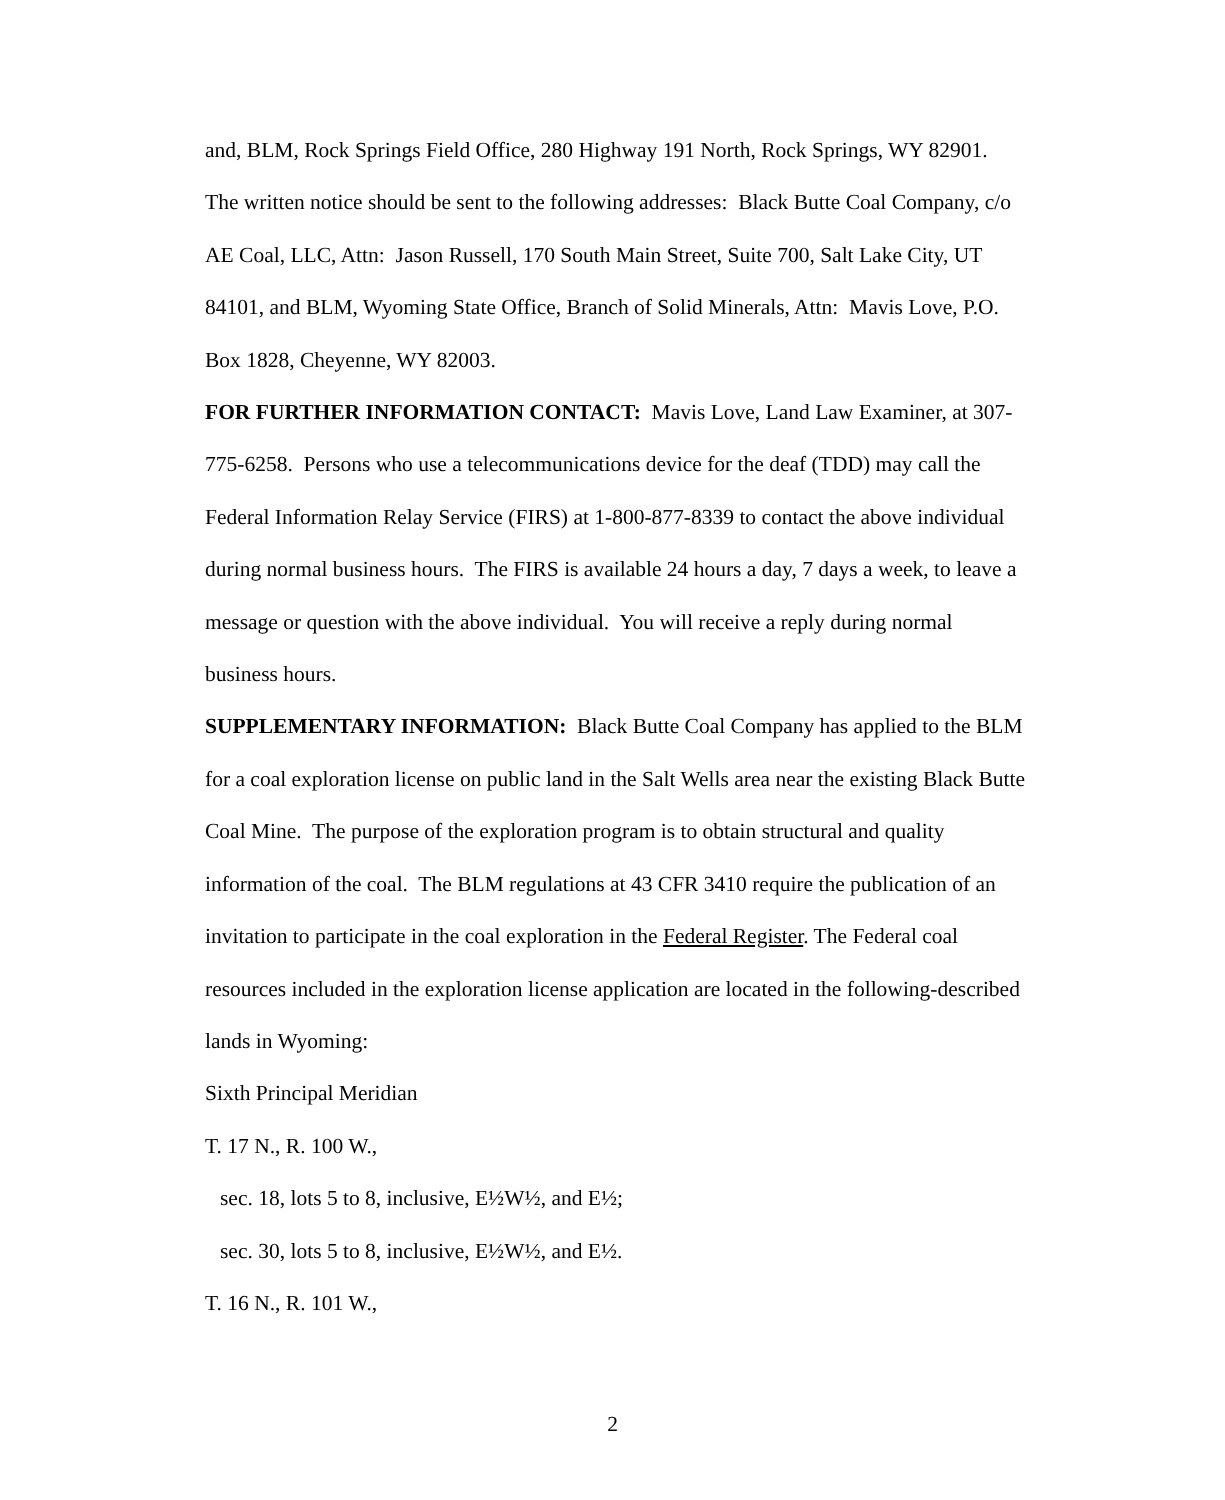and, BLM, Rock Springs Field Office, 280 Highway 191 North, Rock Springs, WY 82901. The written notice should be sent to the following addresses: Black Butte Coal Company, c/o AE Coal, LLC, Attn: Jason Russell, 170 South Main Street, Suite 700, Salt Lake City, UT 84101, and BLM, Wyoming State Office, Branch of Solid Minerals, Attn: Mavis Love, P.O. Box 1828, Cheyenne, WY 82003.
FOR FURTHER INFORMATION CONTACT: Mavis Love, Land Law Examiner, at 307-775-6258. Persons who use a telecommunications device for the deaf (TDD) may call the Federal Information Relay Service (FIRS) at 1-800-877-8339 to contact the above individual during normal business hours. The FIRS is available 24 hours a day, 7 days a week, to leave a message or question with the above individual. You will receive a reply during normal business hours.
SUPPLEMENTARY INFORMATION: Black Butte Coal Company has applied to the BLM for a coal exploration license on public land in the Salt Wells area near the existing Black Butte Coal Mine. The purpose of the exploration program is to obtain structural and quality information of the coal. The BLM regulations at 43 CFR 3410 require the publication of an invitation to participate in the coal exploration in the Federal Register. The Federal coal resources included in the exploration license application are located in the following-described lands in Wyoming:
Sixth Principal Meridian
T. 17 N., R. 100 W.,
sec. 18, lots 5 to 8, inclusive, E½W½, and E½;
sec. 30, lots 5 to 8, inclusive, E½W½, and E½.
T. 16 N., R. 101 W.,
2